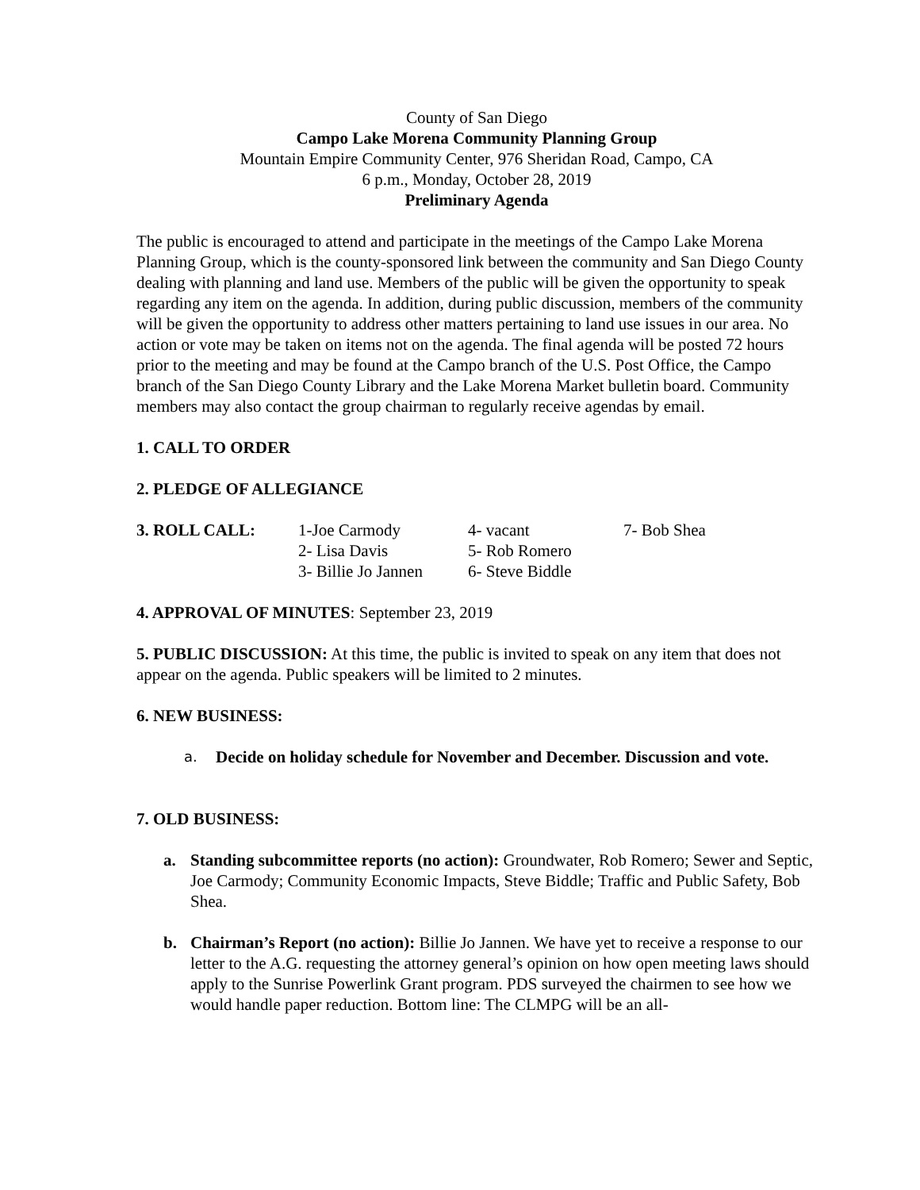County of San Diego
Campo Lake Morena Community Planning Group
Mountain Empire Community Center, 976 Sheridan Road, Campo, CA
6 p.m., Monday, October 28, 2019
Preliminary Agenda
The public is encouraged to attend and participate in the meetings of the Campo Lake Morena Planning Group, which is the county-sponsored link between the community and San Diego County dealing with planning and land use. Members of the public will be given the opportunity to speak regarding any item on the agenda. In addition, during public discussion, members of the community will be given the opportunity to address other matters pertaining to land use issues in our area. No action or vote may be taken on items not on the agenda. The final agenda will be posted 72 hours prior to the meeting and may be found at the Campo branch of the U.S. Post Office, the Campo branch of the San Diego County Library and the Lake Morena Market bulletin board. Community members may also contact the group chairman to regularly receive agendas by email.
1. CALL TO ORDER
2. PLEDGE OF ALLEGIANCE
| 3. ROLL CALL: | 1-Joe Carmody | 4- vacant | 7- Bob Shea |
| | 2- Lisa Davis | 5- Rob Romero | |
| | 3- Billie Jo Jannen | 6- Steve Biddle | |
4. APPROVAL OF MINUTES: September 23, 2019
5. PUBLIC DISCUSSION: At this time, the public is invited to speak on any item that does not appear on the agenda. Public speakers will be limited to 2 minutes.
6. NEW BUSINESS:
a. Decide on holiday schedule for November and December. Discussion and vote.
7. OLD BUSINESS:
a. Standing subcommittee reports (no action): Groundwater, Rob Romero; Sewer and Septic, Joe Carmody; Community Economic Impacts, Steve Biddle; Traffic and Public Safety, Bob Shea.
b. Chairman’s Report (no action): Billie Jo Jannen. We have yet to receive a response to our letter to the A.G. requesting the attorney general’s opinion on how open meeting laws should apply to the Sunrise Powerlink Grant program. PDS surveyed the chairmen to see how we would handle paper reduction. Bottom line: The CLMPG will be an all-